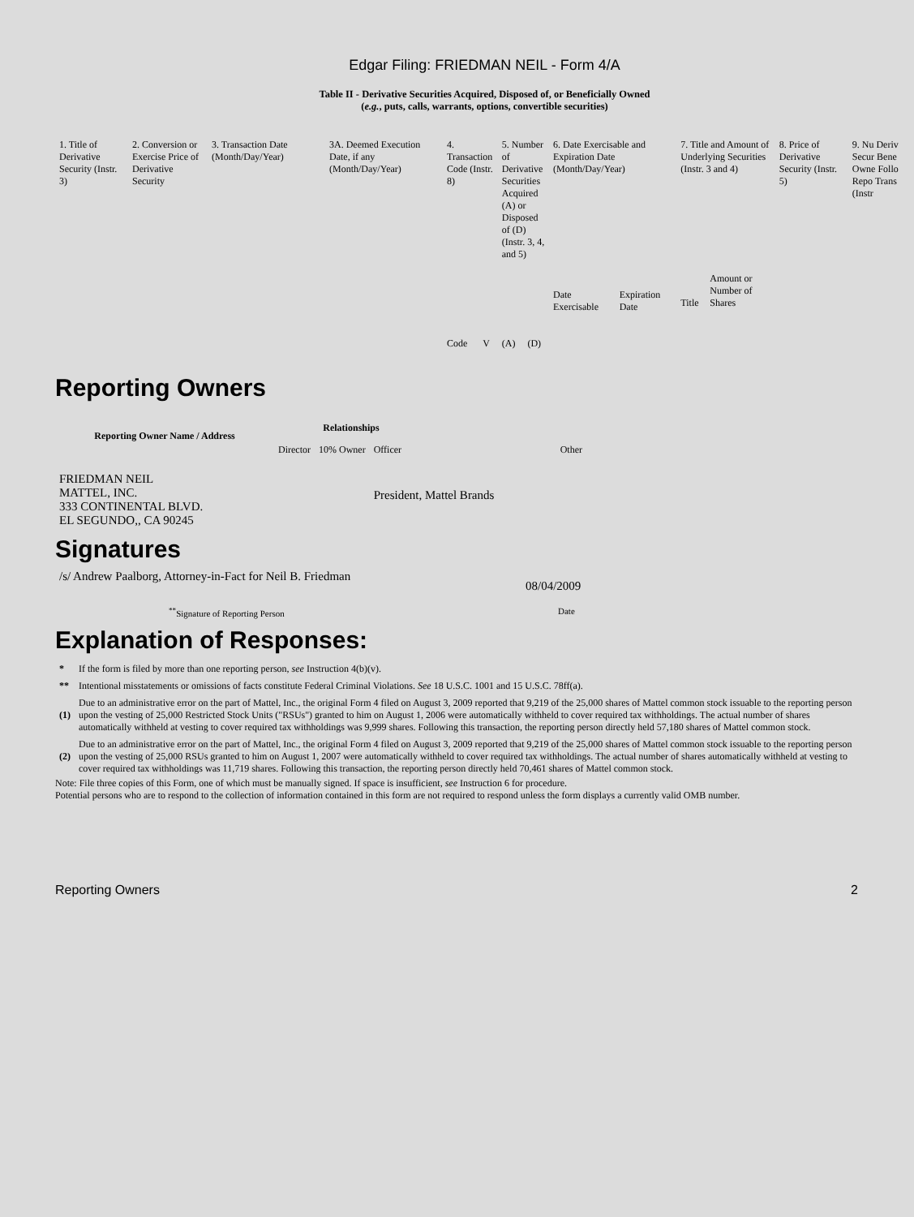Edgar Filing: FRIEDMAN NEIL - Form 4/A
Table II - Derivative Securities Acquired, Disposed of, or Beneficially Owned
(e.g., puts, calls, warrants, options, convertible securities)
| 1. Title of Derivative Security (Instr. 3) | 2. Conversion or Exercise Price of Derivative Security | 3. Transaction Date (Month/Day/Year) | 3A. Deemed Execution Date, if any (Month/Day/Year) | 4. Transaction Code (Instr. 8) | | 5. Number of Derivative Securities Acquired (A) or Disposed of (D) (Instr. 3, 4, and 5) | | 6. Date Exercisable and Expiration Date (Month/Day/Year) | | 7. Title and Amount of Underlying Securities (Instr. 3 and 4) | | 8. Price of Derivative Security (Instr. 5) | 9. Nu Deriv Secur Bene Owne Follo Repo Trans (Instr |
| | | | | Code | V | (A) | (D) | Date Exercisable | Expiration Date | Title | Amount or Number of Shares | | |
Reporting Owners
| Reporting Owner Name / Address | Relationships | | | |
| --- | --- | --- | --- | --- |
| | Director | 10% Owner | Officer | Other |
| FRIEDMAN NEIL MATTEL, INC. 333 CONTINENTAL BLVD. EL SEGUNDO,, CA 90245 | | | President, Mattel Brands | |
Signatures
| /s/ Andrew Paalborg, Attorney-in-Fact for Neil B. Friedman | 08/04/2009 |
| <sup>**</sup> Signature of Reporting Person | Date |
Explanation of Responses:
| * | If the form is filed by more than one reporting person, see Instruction 4(b)(v). |
| ** | Intentional misstatements or omissions of facts constitute Federal Criminal Violations. See 18 U.S.C. 1001 and 15 U.S.C. 78ff(a). |
| (1) | Due to an administrative error on the part of Mattel, Inc., the original Form 4 filed on August 3, 2009 reported that 9,219 of the 25,000 shares of Mattel common stock issuable to the reporting person upon the vesting of 25,000 Restricted Stock Units ("RSUs") granted to him on August 1, 2006 were automatically withheld to cover required tax withholdings. The actual number of shares automatically withheld at vesting to cover required tax withholdings was 9,999 shares. Following this transaction, the reporting person directly held 57,180 shares of Mattel common stock. |
| (2) | Due to an administrative error on the part of Mattel, Inc., the original Form 4 filed on August 3, 2009 reported that 9,219 of the 25,000 shares of Mattel common stock issuable to the reporting person upon the vesting of 25,000 RSUs granted to him on August 1, 2007 were automatically withheld to cover required tax withholdings. The actual number of shares automatically withheld at vesting to cover required tax withholdings was 11,719 shares. Following this transaction, the reporting person directly held 70,461 shares of Mattel common stock. |
Note: File three copies of this Form, one of which must be manually signed. If space is insufficient, see Instruction 6 for procedure.
Potential persons who are to respond to the collection of information contained in this form are not required to respond unless the form displays a currently valid OMB number.
Reporting Owners 2